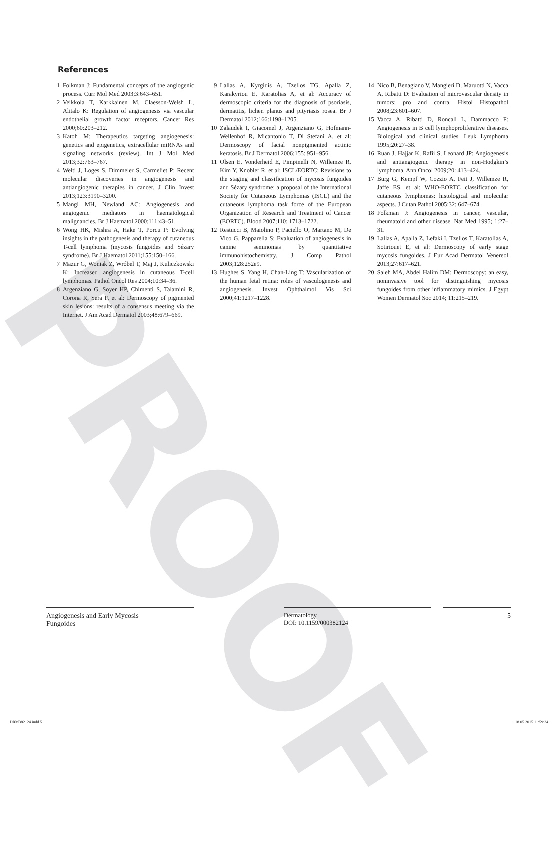PROOF
References
1 Folkman J: Fundamental concepts of the angiogenic process. Curr Mol Med 2003;3:643–651.
2 Veikkola T, Karkkainen M, Claesson-Welsh L, Alitalo K: Regulation of angiogenesis via vascular endothelial growth factor receptors. Cancer Res 2000;60:203–212.
3 Katoh M: Therapeutics targeting angiogenesis: genetics and epigenetics, extracellular miRNAs and signaling networks (review). Int J Mol Med 2013;32:763–767.
4 Welti J, Loges S, Dimmeler S, Carmeliet P: Recent molecular discoveries in angiogenesis and antiangiogenic therapies in cancer. J Clin Invest 2013;123:3190–3200.
5 Mangi MH, Newland AC: Angiogenesis and angiogenic mediators in haematological malignancies. Br J Haematol 2000;111:43–51.
6 Wong HK, Mishra A, Hake T, Porcu P: Evolving insights in the pathogenesis and therapy of cutaneous T-cell lymphoma (mycosis fungoides and Sézary syndrome). Br J Haematol 2011;155:150–166.
7 Mazur G, Woniak Z, Wróbel T, Maj J, Kuliczkowski K: Increased angiogenesis in cutaneous T-cell lymphomas. Pathol Oncol Res 2004;10:34–36.
8 Argenziano G, Soyer HP, Chimenti S, Talamini R, Corona R, Sera F, et al: Dermoscopy of pigmented skin lesions: results of a consensus meeting via the Internet. J Am Acad Dermatol 2003;48:679–669.
9 Lallas A, Kyrgidis A, Tzellos TG, Apalla Z, Karakyriou E, Karatolias A, et al: Accuracy of dermoscopic criteria for the diagnosis of psoriasis, dermatitis, lichen planus and pityriasis rosea. Br J Dermatol 2012;166:1198–1205.
10 Zalaudek I, Giacomel J, Argenziano G, Hofmann-Wellenhof R, Micantonio T, Di Stefani A, et al: Dermoscopy of facial nonpigmented actinic keratosis. Br J Dermatol 2006;155: 951–956.
11 Olsen E, Vonderheid E, Pimpinelli N, Willemze R, Kim Y, Knobler R, et al; ISCL/EORTC: Revisions to the staging and classification of mycosis fungoides and Sézary syndrome: a proposal of the International Society for Cutaneous Lymphomas (ISCL) and the cutaneous lymphoma task force of the European Organization of Research and Treatment of Cancer (EORTC). Blood 2007;110: 1713–1722.
12 Restucci B, Maiolino P, Paciello O, Martano M, De Vico G, Papparella S: Evaluation of angiogenesis in canine seminomas by quantitative immunohistochemistry. J Comp Pathol 2003;128:252e9.
13 Hughes S, Yang H, Chan-Ling T: Vascularization of the human fetal retina: roles of vasculogenesis and angiogenesis. Invest Ophthalmol Vis Sci 2000;41:1217–1228.
14 Nico B, Benagiano V, Mangieri D, Maruotti N, Vacca A, Ribatti D: Evaluation of microvascular density in tumors: pro and contra. Histol Histopathol 2008;23:601–607.
15 Vacca A, Ribatti D, Roncali L, Dammacco F: Angiogenesis in B cell lymphoproliferative diseases. Biological and clinical studies. Leuk Lymphoma 1995;20:27–38.
16 Ruan J, Hajjar K, Rafii S, Leonard JP: Angiogenesis and antiangiogenic therapy in non-Hodgkin’s lymphoma. Ann Oncol 2009;20: 413–424.
17 Burg G, Kempf W, Cozzio A, Feit J, Willemze R, Jaffe ES, et al: WHO-EORTC classification for cutaneous lymphomas: histological and molecular aspects. J Cutan Pathol 2005;32: 647–674.
18 Folkman J: Angiogenesis in cancer, vascular, rheumatoid and other disease. Nat Med 1995; 1:27–31.
19 Lallas A, Apalla Z, Lefaki I, Tzellos T, Karatolias A, Sotiriouet E, et al: Dermoscopy of early stage mycosis fungoides. J Eur Acad Dermatol Venereol 2013;27:617–621.
20 Saleh MA, Abdel Halim DM: Dermoscopy: an easy, noninvasive tool for distinguishing mycosis fungoides from other inflammatory mimics. J Egypt Women Dermatol Soc 2014; 11:215–219.
Angiogenesis and Early Mycosis
Fungoides
Dermatology
DOI: 10.1159/000382124
5
DRM382124.indd 5 18.05.2015 11:59:34